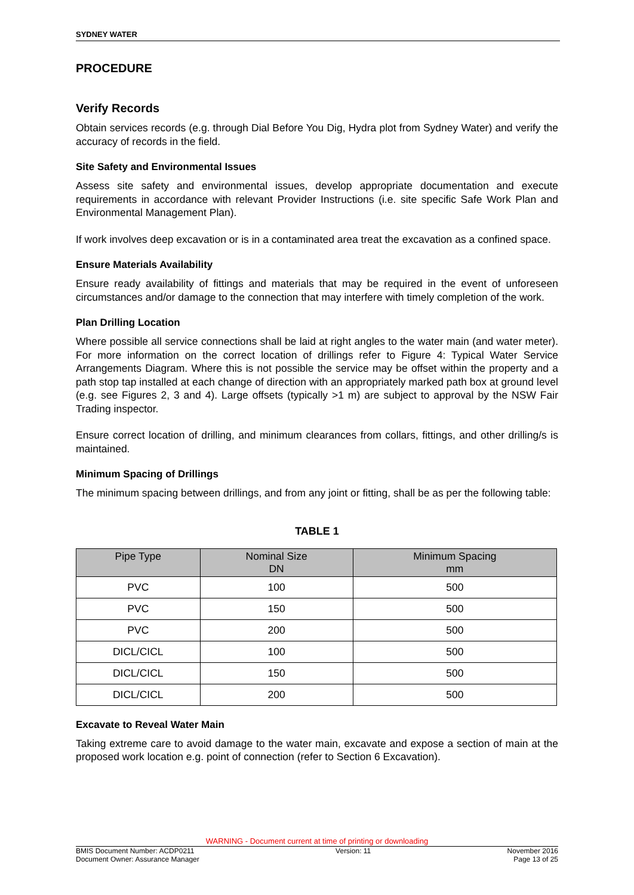SYDNEY WATER
PROCEDURE
Verify Records
Obtain services records (e.g. through Dial Before You Dig, Hydra plot from Sydney Water) and verify the accuracy of records in the field.
Site Safety and Environmental Issues
Assess site safety and environmental issues, develop appropriate documentation and execute requirements in accordance with relevant Provider Instructions (i.e. site specific Safe Work Plan and Environmental Management Plan).
If work involves deep excavation or is in a contaminated area treat the excavation as a confined space.
Ensure Materials Availability
Ensure ready availability of fittings and materials that may be required in the event of unforeseen circumstances and/or damage to the connection that may interfere with timely completion of the work.
Plan Drilling Location
Where possible all service connections shall be laid at right angles to the water main (and water meter). For more information on the correct location of drillings refer to Figure 4: Typical Water Service Arrangements Diagram. Where this is not possible the service may be offset within the property and a path stop tap installed at each change of direction with an appropriately marked path box at ground level (e.g. see Figures 2, 3 and 4). Large offsets (typically >1 m) are subject to approval by the NSW Fair Trading inspector.
Ensure correct location of drilling, and minimum clearances from collars, fittings, and other drilling/s is maintained.
Minimum Spacing of Drillings
The minimum spacing between drillings, and from any joint or fitting, shall be as per the following table:
TABLE 1
| Pipe Type | Nominal Size DN | Minimum Spacing mm |
| --- | --- | --- |
| PVC | 100 | 500 |
| PVC | 150 | 500 |
| PVC | 200 | 500 |
| DICL/CICL | 100 | 500 |
| DICL/CICL | 150 | 500 |
| DICL/CICL | 200 | 500 |
Excavate to Reveal Water Main
Taking extreme care to avoid damage to the water main, excavate and expose a section of main at the proposed work location e.g. point of connection (refer to Section 6 Excavation).
WARNING - Document current at time of printing or downloading
BMIS Document Number: ACDP0211
Document Owner: Assurance Manager Version: 11 November 2016
Page 13 of 25